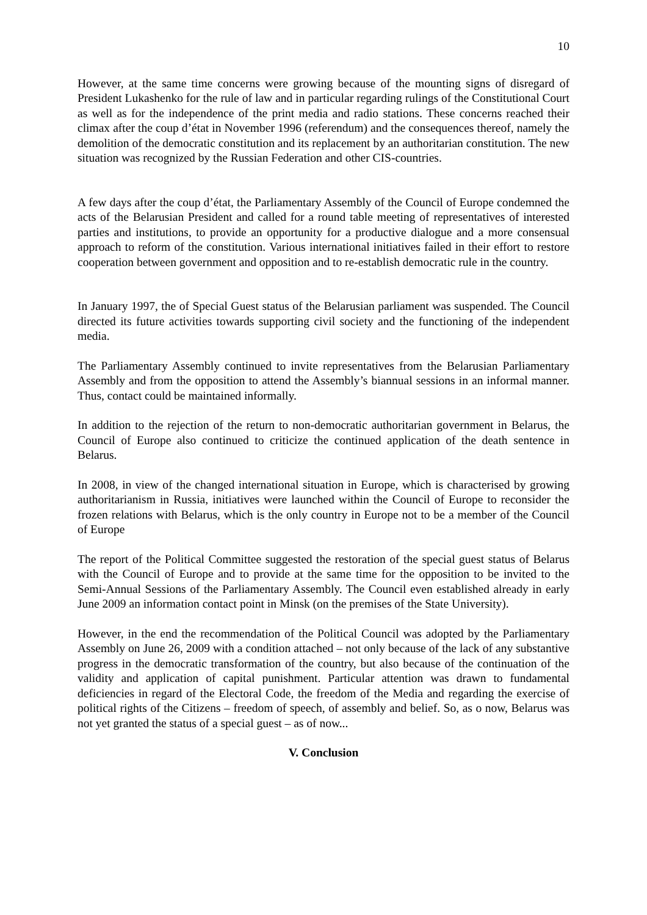10
However, at the same time concerns were growing because of the mounting signs of disregard of President Lukashenko for the rule of law and in particular regarding rulings of the Constitutional Court as well as for the independence of the print media and radio stations. These concerns reached their climax after the coup d’état in November 1996 (referendum) and the consequences thereof, namely the demolition of the democratic constitution and its replacement by an authoritarian constitution. The new situation was recognized by the Russian Federation and other CIS-countries.
A few days after the coup d’état, the Parliamentary Assembly of the Council of Europe condemned the acts of the Belarusian President and called for a round table meeting of representatives of interested parties and institutions, to provide an opportunity for a productive dialogue and a more consensual approach to reform of the constitution. Various international initiatives failed in their effort to restore cooperation between government and opposition and to re-establish democratic rule in the country.
In January 1997, the of Special Guest status of the Belarusian parliament was suspended. The Council directed its future activities towards supporting civil society and the functioning of the independent media.
The Parliamentary Assembly continued to invite representatives from the Belarusian Parliamentary Assembly and from the opposition to attend the Assembly’s biannual sessions in an informal manner. Thus, contact could be maintained informally.
In addition to the rejection of the return to non-democratic authoritarian government in Belarus, the Council of Europe also continued to criticize the continued application of the death sentence in Belarus.
In 2008, in view of the changed international situation in Europe, which is characterised by growing authoritarianism in Russia, initiatives were launched within the Council of Europe to reconsider the frozen relations with Belarus, which is the only country in Europe not to be a member of the Council of Europe
The report of the Political Committee suggested the restoration of the special guest status of Belarus with the Council of Europe and to provide at the same time for the opposition to be invited to the Semi-Annual Sessions of the Parliamentary Assembly. The Council even established already in early June 2009 an information contact point in Minsk (on the premises of the State University).
However, in the end the recommendation of the Political Council was adopted by the Parliamentary Assembly on June 26, 2009 with a condition attached – not only because of the lack of any substantive progress in the democratic transformation of the country, but also because of the continuation of the validity and application of capital punishment. Particular attention was drawn to fundamental deficiencies in regard of the Electoral Code, the freedom of the Media and regarding the exercise of political rights of the Citizens – freedom of speech, of assembly and belief. So, as o now, Belarus was not yet granted the status of a special guest – as of now...
V. Conclusion